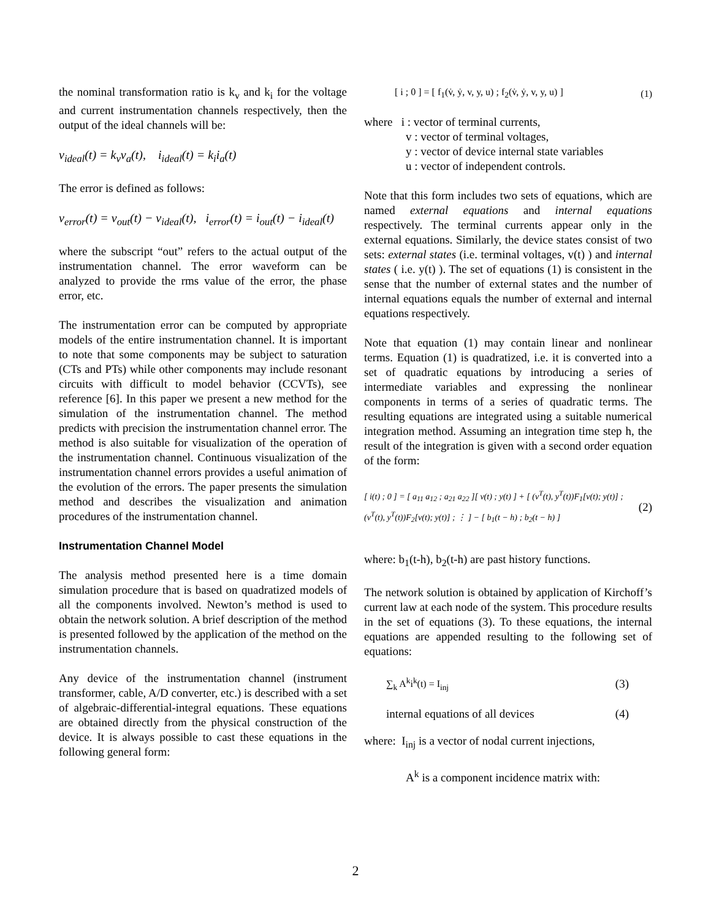the nominal transformation ratio is k<sub>v</sub> and k<sub>i</sub> for the voltage and current instrumentation channels respectively, then the output of the ideal channels will be:
v<sub>ideal</sub>(t) = k<sub>v</sub>v<sub>a</sub>(t), i<sub>ideal</sub>(t) = k<sub>i</sub>i<sub>a</sub>(t)
The error is defined as follows:
v<sub>error</sub>(t) = v<sub>out</sub>(t) − v<sub>ideal</sub>(t), i<sub>error</sub>(t) = i<sub>out</sub>(t) − i<sub>ideal</sub>(t)
where the subscript “out” refers to the actual output of the instrumentation channel. The error waveform can be analyzed to provide the rms value of the error, the phase error, etc.
The instrumentation error can be computed by appropriate models of the entire instrumentation channel. It is important to note that some components may be subject to saturation (CTs and PTs) while other components may include resonant circuits with difficult to model behavior (CCVTs), see reference [6]. In this paper we present a new method for the simulation of the instrumentation channel. The method predicts with precision the instrumentation channel error. The method is also suitable for visualization of the operation of the instrumentation channel. Continuous visualization of the instrumentation channel errors provides a useful animation of the evolution of the errors. The paper presents the simulation method and describes the visualization and animation procedures of the instrumentation channel.
Instrumentation Channel Model
The analysis method presented here is a time domain simulation procedure that is based on quadratized models of all the components involved. Newton’s method is used to obtain the network solution. A brief description of the method is presented followed by the application of the method on the instrumentation channels.
Any device of the instrumentation channel (instrument transformer, cable, A/D converter, etc.) is described with a set of algebraic-differential-integral equations. These equations are obtained directly from the physical construction of the device. It is always possible to cast these equations in the following general form:
[ i ; 0 ] = [ f<sub>1</sub>(v̇, ẏ, v, y, u) ; f<sub>2</sub>(v̇, ẏ, v, y, u) ] (1)
where i : vector of terminal currents,
v : vector of terminal voltages,
y : vector of device internal state variables
u : vector of independent controls.
Note that this form includes two sets of equations, which are named external equations and internal equations respectively. The terminal currents appear only in the external equations. Similarly, the device states consist of two sets: external states (i.e. terminal voltages, v(t) ) and internal states ( i.e. y(t) ). The set of equations (1) is consistent in the sense that the number of external states and the number of internal equations equals the number of external and internal equations respectively.
Note that equation (1) may contain linear and nonlinear terms. Equation (1) is quadratized, i.e. it is converted into a set of quadratic equations by introducing a series of intermediate variables and expressing the nonlinear components in terms of a series of quadratic terms. The resulting equations are integrated using a suitable numerical integration method. Assuming an integration time step h, the result of the integration is given with a second order equation of the form:
[ i(t) ; 0 ] = [ a<sub>11</sub> a<sub>12</sub> ; a<sub>21</sub> a<sub>22</sub> ][ v(t) ; y(t) ] + [ (v<sup>T</sup>(t), y<sup>T</sup>(t))F<sub>1</sub>[v(t); y(t)] ; (v<sup>T</sup>(t), y<sup>T</sup>(t))F<sub>2</sub>[v(t); y(t)] ; ⋮ ] − [ b<sub>1</sub>(t − h) ; b<sub>2</sub>(t − h) ] (2)
where: b<sub>1</sub>(t-h), b<sub>2</sub>(t-h) are past history functions.
The network solution is obtained by application of Kirchoff’s current law at each node of the system. This procedure results in the set of equations (3). To these equations, the internal equations are appended resulting to the following set of equations:
∑<sub>k</sub> A<sup>k</sup>i<sup>k</sup>(t) = I<sub>inj</sub> (3)
internal equations of all devices (4)
where: I<sub>inj</sub> is a vector of nodal current injections,
A<sup>k</sup> is a component incidence matrix with:
2